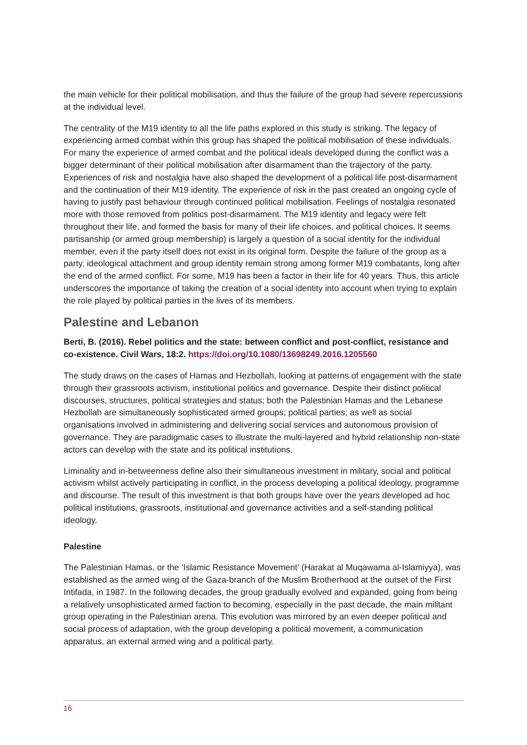the main vehicle for their political mobilisation, and thus the failure of the group had severe repercussions at the individual level.
The centrality of the M19 identity to all the life paths explored in this study is striking. The legacy of experiencing armed combat within this group has shaped the political mobilisation of these individuals. For many the experience of armed combat and the political ideals developed during the conflict was a bigger determinant of their political mobilisation after disarmament than the trajectory of the party. Experiences of risk and nostalgia have also shaped the development of a political life post-disarmament and the continuation of their M19 identity. The experience of risk in the past created an ongoing cycle of having to justify past behaviour through continued political mobilisation. Feelings of nostalgia resonated more with those removed from politics post-disarmament. The M19 identity and legacy were felt throughout their life, and formed the basis for many of their life choices, and political choices. It seems partisanship (or armed group membership) is largely a question of a social identity for the individual member, even if the party itself does not exist in its original form. Despite the failure of the group as a party, ideological attachment and group identity remain strong among former M19 combatants, long after the end of the armed conflict. For some, M19 has been a factor in their life for 40 years. Thus, this article underscores the importance of taking the creation of a social identity into account when trying to explain the role played by political parties in the lives of its members.
Palestine and Lebanon
Berti, B. (2016). Rebel politics and the state: between conflict and post-conflict, resistance and co-existence. Civil Wars, 18:2. https://doi.org/10.1080/13698249.2016.1205560
The study draws on the cases of Hamas and Hezbollah, looking at patterns of engagement with the state through their grassroots activism, institutional politics and governance. Despite their distinct political discourses, structures, political strategies and status; both the Palestinian Hamas and the Lebanese Hezbollah are simultaneously sophisticated armed groups; political parties; as well as social organisations involved in administering and delivering social services and autonomous provision of governance. They are paradigmatic cases to illustrate the multi-layered and hybrid relationship non-state actors can develop with the state and its political institutions.
Liminality and in-betweenness define also their simultaneous investment in military, social and political activism whilst actively participating in conflict, in the process developing a political ideology, programme and discourse. The result of this investment is that both groups have over the years developed ad hoc political institutions, grassroots, institutional and governance activities and a self-standing political ideology.
Palestine
The Palestinian Hamas, or the ‘Islamic Resistance Movement’ (Harakat al Muqawama al-Islamiyya), was established as the armed wing of the Gaza-branch of the Muslim Brotherhood at the outset of the First Intifada, in 1987. In the following decades, the group gradually evolved and expanded, going from being a relatively unsophisticated armed faction to becoming, especially in the past decade, the main militant group operating in the Palestinian arena. This evolution was mirrored by an even deeper political and social process of adaptation, with the group developing a political movement, a communication apparatus, an external armed wing and a political party.
16